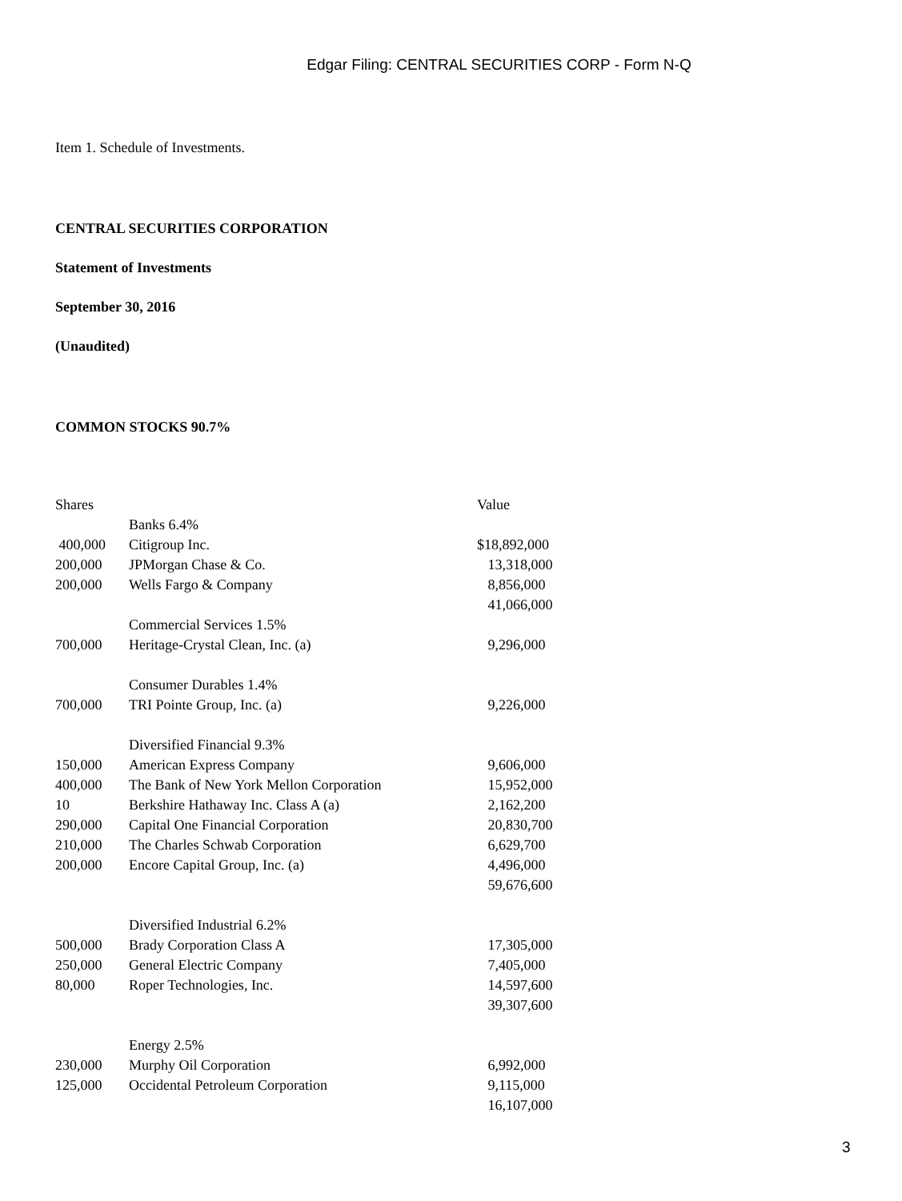Edgar Filing: CENTRAL SECURITIES CORP - Form N-Q
Item 1. Schedule of Investments.
CENTRAL SECURITIES CORPORATION
Statement of Investments
September 30, 2016
(Unaudited)
COMMON STOCKS 90.7%
| Shares | | Value |
| | Banks 6.4% | |
| 400,000 | Citigroup Inc. | $18,892,000 |
| 200,000 | JPMorgan Chase & Co. | 13,318,000 |
| 200,000 | Wells Fargo & Company | 8,856,000 |
| | | 41,066,000 |
| | Commercial Services 1.5% | |
| 700,000 | Heritage-Crystal Clean, Inc. (a) | 9,296,000 |
| | Consumer Durables 1.4% | |
| 700,000 | TRI Pointe Group, Inc. (a) | 9,226,000 |
| | Diversified Financial 9.3% | |
| 150,000 | American Express Company | 9,606,000 |
| 400,000 | The Bank of New York Mellon Corporation | 15,952,000 |
| 10 | Berkshire Hathaway Inc. Class A (a) | 2,162,200 |
| 290,000 | Capital One Financial Corporation | 20,830,700 |
| 210,000 | The Charles Schwab Corporation | 6,629,700 |
| 200,000 | Encore Capital Group, Inc. (a) | 4,496,000 |
| | | 59,676,600 |
| | Diversified Industrial 6.2% | |
| 500,000 | Brady Corporation Class A | 17,305,000 |
| 250,000 | General Electric Company | 7,405,000 |
| 80,000 | Roper Technologies, Inc. | 14,597,600 |
| | | 39,307,600 |
| | Energy 2.5% | |
| 230,000 | Murphy Oil Corporation | 6,992,000 |
| 125,000 | Occidental Petroleum Corporation | 9,115,000 |
| | | 16,107,000 |
3